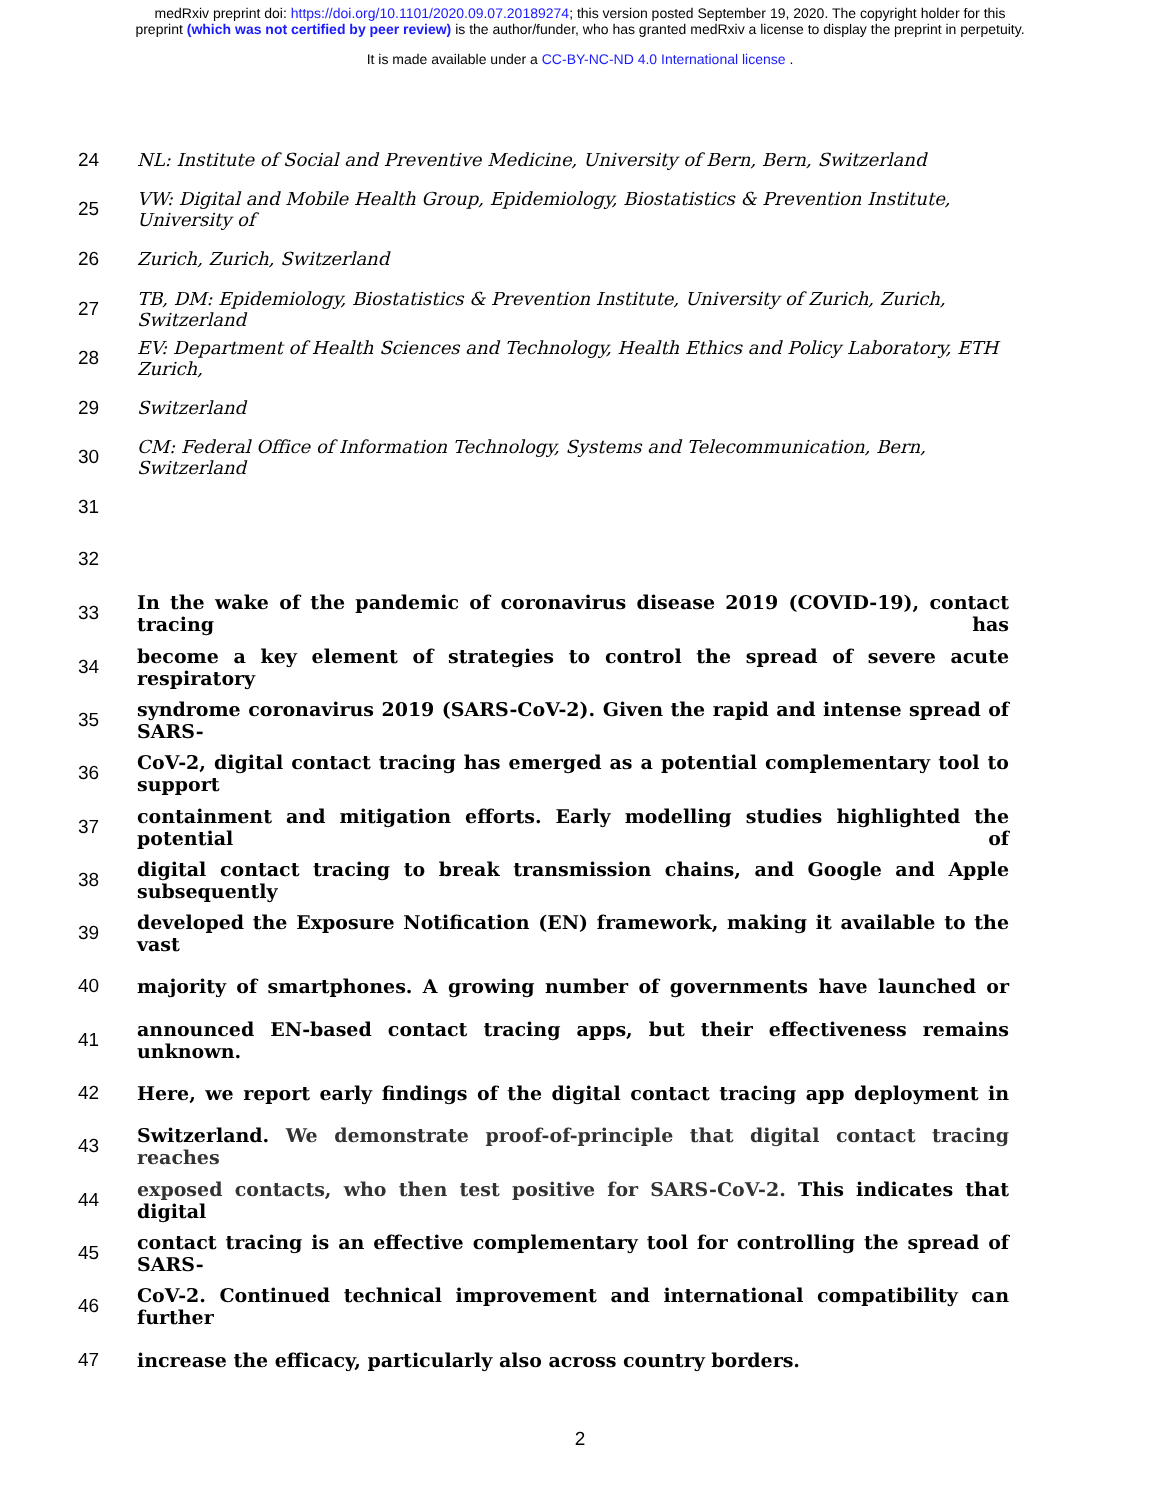medRxiv preprint doi: https://doi.org/10.1101/2020.09.07.20189274; this version posted September 19, 2020. The copyright holder for this
preprint (which was not certified by peer review) is the author/funder, who has granted medRxiv a license to display the preprint in perpetuity.
It is made available under a CC-BY-NC-ND 4.0 International license .
24 NL: Institute of Social and Preventive Medicine, University of Bern, Bern, Switzerland
25 VW: Digital and Mobile Health Group, Epidemiology, Biostatistics & Prevention Institute, University of
26 Zurich, Zurich, Switzerland
27 TB, DM: Epidemiology, Biostatistics & Prevention Institute, University of Zurich, Zurich, Switzerland
28 EV: Department of Health Sciences and Technology, Health Ethics and Policy Laboratory, ETH Zurich,
29 Switzerland
30 CM: Federal Office of Information Technology, Systems and Telecommunication, Bern, Switzerland
31
32
33 In the wake of the pandemic of coronavirus disease 2019 (COVID-19), contact tracing has
34 become a key element of strategies to control the spread of severe acute respiratory
35 syndrome coronavirus 2019 (SARS-CoV-2). Given the rapid and intense spread of SARS-
36 CoV-2, digital contact tracing has emerged as a potential complementary tool to support
37 containment and mitigation efforts. Early modelling studies highlighted the potential of
38 digital contact tracing to break transmission chains, and Google and Apple subsequently
39 developed the Exposure Notification (EN) framework, making it available to the vast
40 majority of smartphones. A growing number of governments have launched or
41 announced EN-based contact tracing apps, but their effectiveness remains unknown.
42 Here, we report early findings of the digital contact tracing app deployment in
43 Switzerland. We demonstrate proof-of-principle that digital contact tracing reaches
44 exposed contacts, who then test positive for SARS-CoV-2. This indicates that digital
45 contact tracing is an effective complementary tool for controlling the spread of SARS-
46 CoV-2. Continued technical improvement and international compatibility can further
47 increase the efficacy, particularly also across country borders.
2